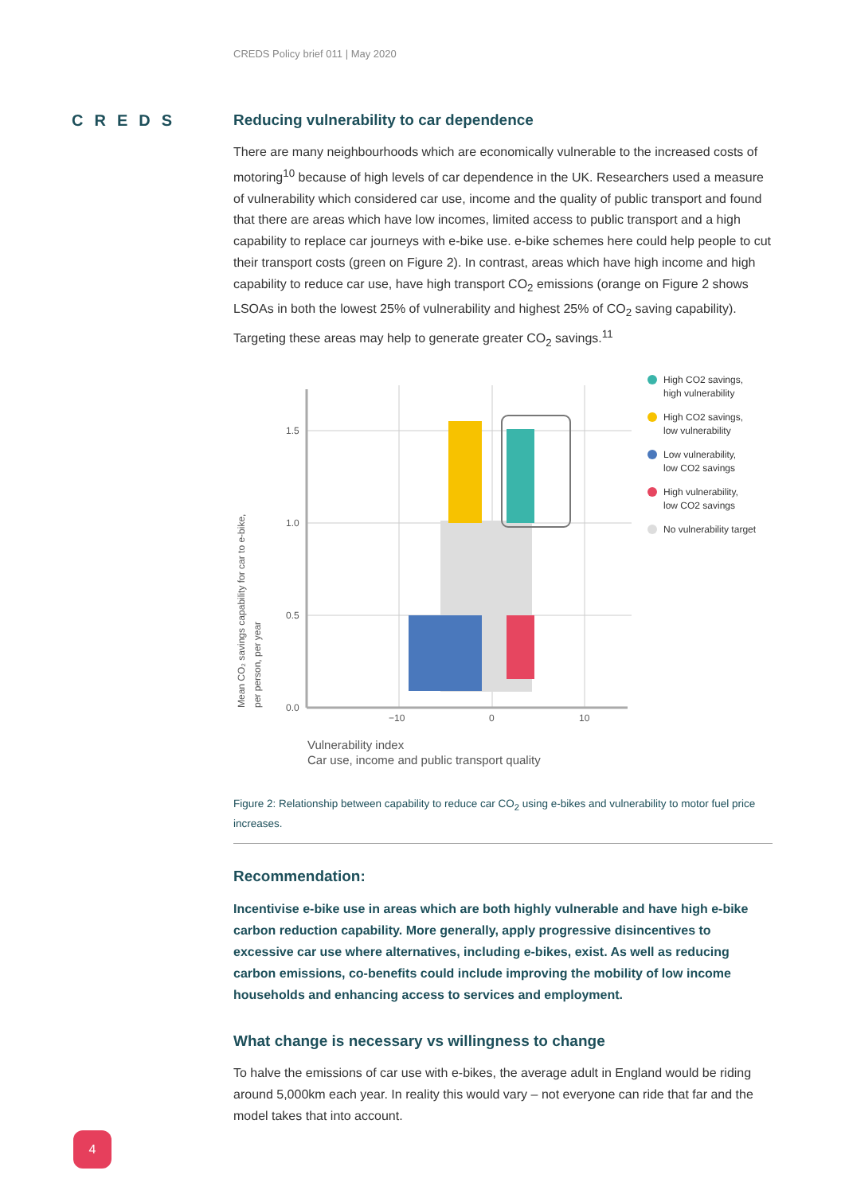CREDS Policy brief 011 | May 2020
CREDS
Reducing vulnerability to car dependence
There are many neighbourhoods which are economically vulnerable to the increased costs of motoring<sup>10</sup> because of high levels of car dependence in the UK. Researchers used a measure of vulnerability which considered car use, income and the quality of public transport and found that there are areas which have low incomes, limited access to public transport and a high capability to replace car journeys with e-bike use. e-bike schemes here could help people to cut their transport costs (green on Figure 2). In contrast, areas which have high income and high capability to reduce car use, have high transport CO<sub>2</sub> emissions (orange on Figure 2 shows LSOAs in both the lowest 25% of vulnerability and highest 25% of CO<sub>2</sub> saving capability). Targeting these areas may help to generate greater CO<sub>2</sub> savings.<sup>11</sup>
Mean CO₂ savings capability for car to e-bike,
per person, per year
1.5
1.0
0.5
0.0
−10
0
10
Vulnerability index
Car use, income and public transport quality
High CO2 savings,
high vulnerability
High CO2 savings,
low vulnerability
Low vulnerability,
low CO2 savings
High vulnerability,
low CO2 savings
No vulnerability target
Figure 2: Relationship between capability to reduce car CO<sub>2</sub> using e-bikes and vulnerability to motor fuel price increases.
Recommendation:
Incentivise e-bike use in areas which are both highly vulnerable and have high e-bike carbon reduction capability. More generally, apply progressive disincentives to excessive car use where alternatives, including e-bikes, exist. As well as reducing carbon emissions, co-benefits could include improving the mobility of low income households and enhancing access to services and employment.
What change is necessary vs willingness to change
To halve the emissions of car use with e-bikes, the average adult in England would be riding around 5,000km each year. In reality this would vary – not everyone can ride that far and the model takes that into account.
4